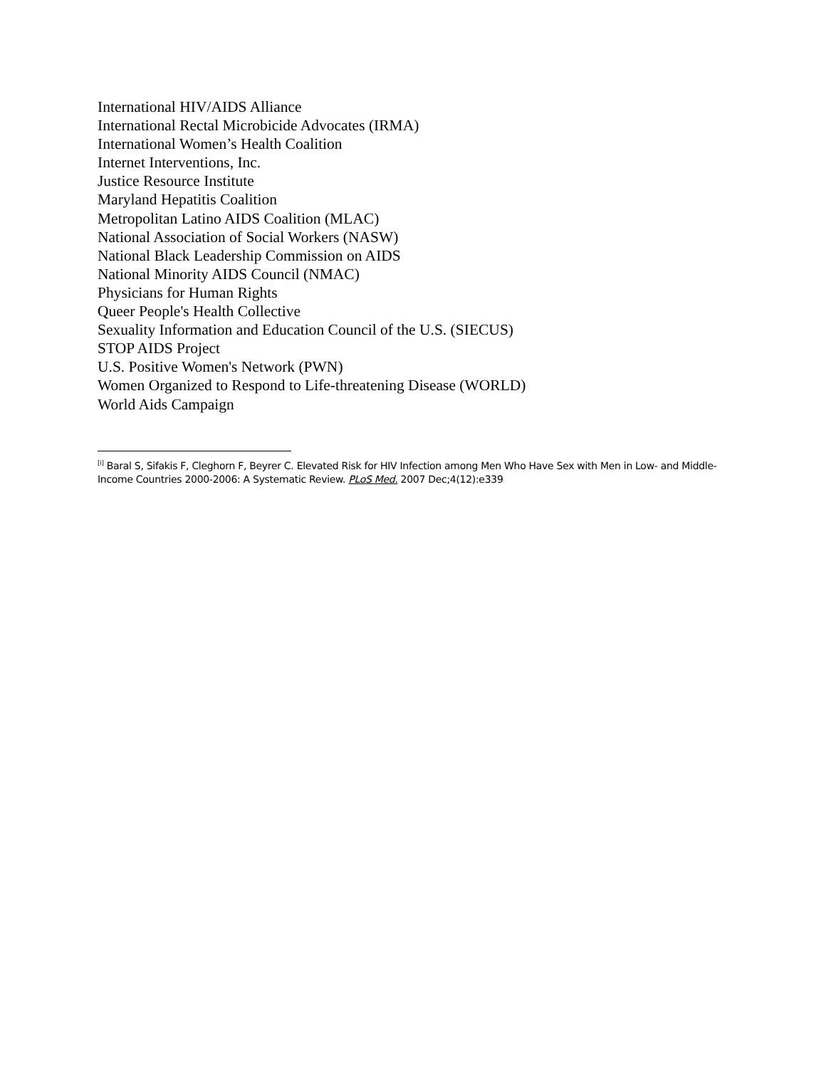International HIV/AIDS Alliance
International Rectal Microbicide Advocates (IRMA)
International Women’s Health Coalition
Internet Interventions, Inc.
Justice Resource Institute
Maryland Hepatitis Coalition
Metropolitan Latino AIDS Coalition (MLAC)
National Association of Social Workers (NASW)
National Black Leadership Commission on AIDS
National Minority AIDS Council (NMAC)
Physicians for Human Rights
Queer People's Health Collective
Sexuality Information and Education Council of the U.S. (SIECUS)
STOP AIDS Project
U.S. Positive Women's Network (PWN)
Women Organized to Respond to Life-threatening Disease (WORLD)
World Aids Campaign
<sup>[i]</sup> Baral S, Sifakis F, Cleghorn F, Beyrer C. Elevated Risk for HIV Infection among Men Who Have Sex with Men in Low- and Middle-Income Countries 2000-2006: A Systematic Review. PLoS Med. 2007 Dec;4(12):e339